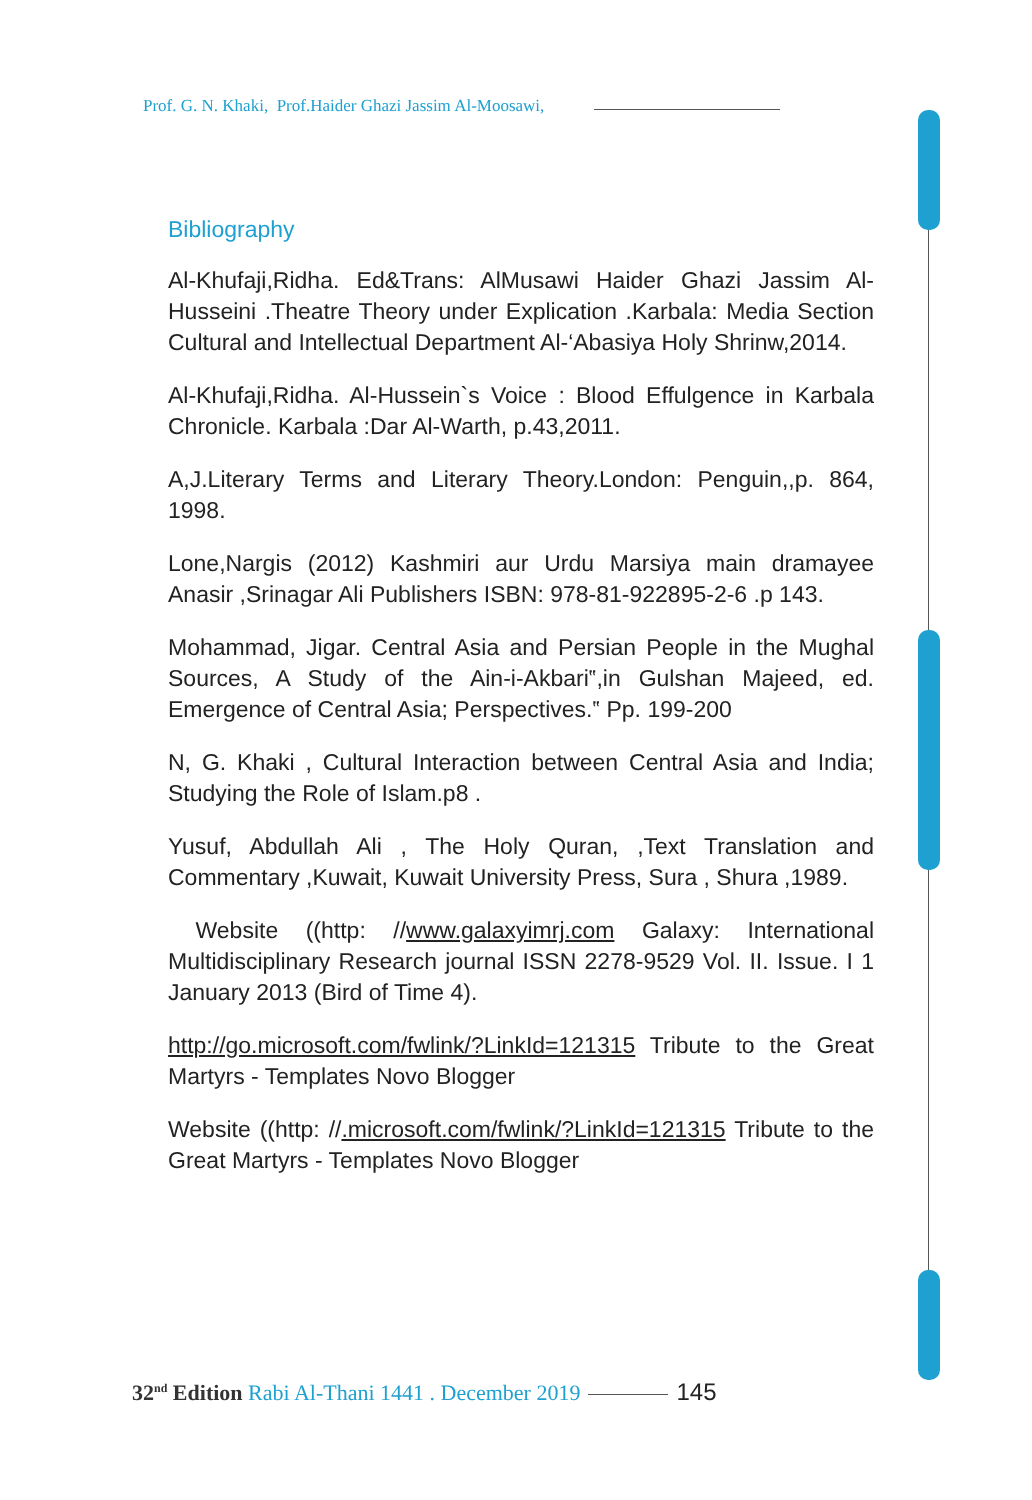Prof. G. N. Khaki, Prof.Haider Ghazi Jassim Al-Moosawi,
Bibliography
Al-Khufaji,Ridha. Ed&Trans: AlMusawi Haider Ghazi Jassim Al-Husseini .Theatre Theory under Explication .Karbala: Media Section Cultural and Intellectual Department Al-‘Abasiya Holy Shrinw,2014.
Al-Khufaji,Ridha. Al-Hussein`s Voice : Blood Effulgence in Karbala Chronicle. Karbala :Dar Al-Warth, p.43,2011.
A,J.Literary Terms and Literary Theory.London: Penguin,,p. 864, 1998.
Lone,Nargis (2012) Kashmiri aur Urdu Marsiya main dramayee Anasir ,Srinagar Ali Publishers ISBN: 978-81-922895-2-6 .p 143.
Mohammad, Jigar. Central Asia and Persian People in the Mughal Sources, A Study of the Ain-i-Akbari‟,in Gulshan Majeed, ed. Emergence of Central Asia; Perspectives.‟ Pp. 199-200
N, G. Khaki , Cultural Interaction between Central Asia and India; Studying the Role of Islam.p8 .
Yusuf, Abdullah Ali , The Holy Quran, ,Text Translation and Commentary ,Kuwait, Kuwait University Press, Sura , Shura ,1989.
Website ((http: //www.galaxyimrj.com Galaxy: International Multidisciplinary Research journal ISSN 2278-9529 Vol. II. Issue. I 1 January 2013 (Bird of Time 4).
http://go.microsoft.com/fwlink/?LinkId=121315 Tribute to the Great Martyrs - Templates Novo Blogger
Website ((http: //.microsoft.com/fwlink/?LinkId=121315 Tribute to the Great Martyrs - Templates Novo Blogger
32<sup>nd</sup> Edition Rabi Al-Thani 1441 . December 2019 145